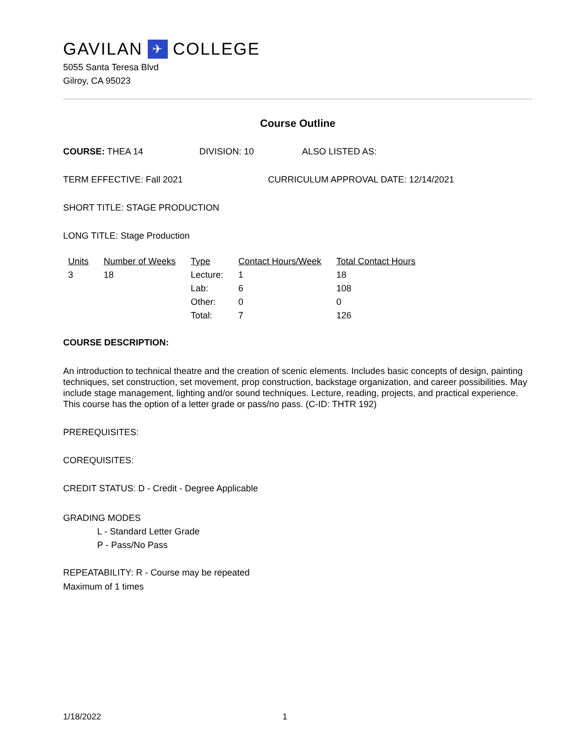GAVILAN ✈ COLLEGE
5055 Santa Teresa Blvd
Gilroy, CA 95023
Course Outline
COURSE: THEA 14 DIVISION: 10 ALSO LISTED AS:
TERM EFFECTIVE: Fall 2021 CURRICULUM APPROVAL DATE: 12/14/2021
SHORT TITLE: STAGE PRODUCTION
LONG TITLE: Stage Production
| Units | Number of Weeks | Type | Contact Hours/Week | Total Contact Hours |
| --- | --- | --- | --- | --- |
| 3 | 18 | Lecture: | 1 | 18 |
| | | Lab: | 6 | 108 |
| | | Other: | 0 | 0 |
| | | Total: | 7 | 126 |
COURSE DESCRIPTION:
An introduction to technical theatre and the creation of scenic elements. Includes basic concepts of design, painting techniques, set construction, set movement, prop construction, backstage organization, and career possibilities. May include stage management, lighting and/or sound techniques. Lecture, reading, projects, and practical experience. This course has the option of a letter grade or pass/no pass. (C-ID: THTR 192)
PREREQUISITES:
COREQUISITES:
CREDIT STATUS: D - Credit - Degree Applicable
GRADING MODES
L - Standard Letter Grade
P - Pass/No Pass
REPEATABILITY: R - Course may be repeated
Maximum of 1 times
1/18/2022 1